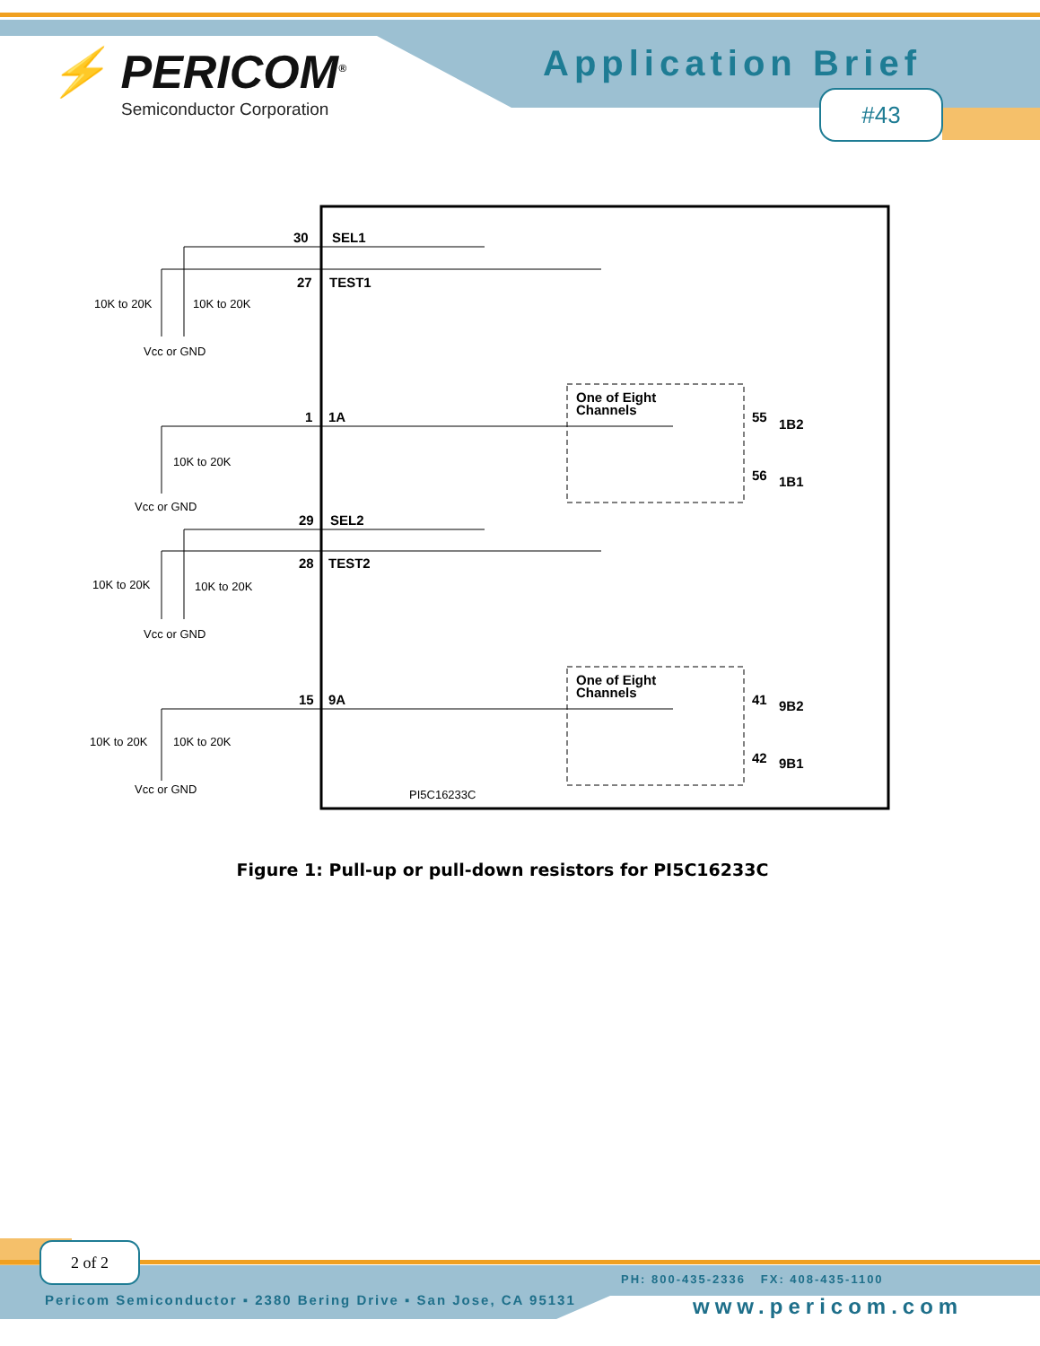⚡ PERICOM<sup>®</sup>
Semiconductor Corporation
Application Brief
#43
30
SEL1
27
TEST1
1
1A
29
SEL2
28
TEST2
15
9A
One of Eight
Channels
One of Eight
Channels
55
1B2
56
1B1
41
9B2
42
9B1
10K to 20K
10K to 20K
Vcc or GND
10K to 20K
Vcc or GND
10K to 20K
10K to 20K
Vcc or GND
10K to 20K
10K to 20K
Vcc or GND
PI5C16233C
Figure 1: Pull-up or pull-down resistors for PI5C16233C
2 of 2
PH: 800-435-2336 FX: 408-435-1100
Pericom Semiconductor ▪ 2380 Bering Drive ▪ San Jose, CA 95131
www.pericom.com